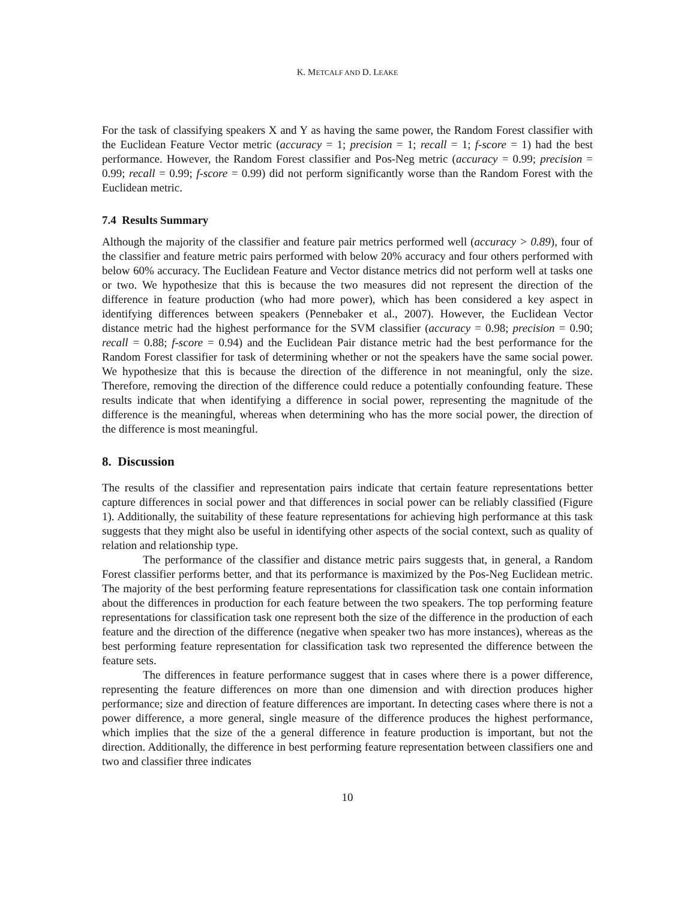K. METCALF AND D. LEAKE
For the task of classifying speakers X and Y as having the same power, the Random Forest classifier with the Euclidean Feature Vector metric (accuracy = 1; precision = 1; recall = 1; f-score = 1) had the best performance. However, the Random Forest classifier and Pos-Neg metric (accuracy = 0.99; precision = 0.99; recall = 0.99; f-score = 0.99) did not perform significantly worse than the Random Forest with the Euclidean metric.
7.4 Results Summary
Although the majority of the classifier and feature pair metrics performed well (accuracy > 0.89), four of the classifier and feature metric pairs performed with below 20% accuracy and four others performed with below 60% accuracy. The Euclidean Feature and Vector distance metrics did not perform well at tasks one or two. We hypothesize that this is because the two measures did not represent the direction of the difference in feature production (who had more power), which has been considered a key aspect in identifying differences between speakers (Pennebaker et al., 2007). However, the Euclidean Vector distance metric had the highest performance for the SVM classifier (accuracy = 0.98; precision = 0.90; recall = 0.88; f-score = 0.94) and the Euclidean Pair distance metric had the best performance for the Random Forest classifier for task of determining whether or not the speakers have the same social power. We hypothesize that this is because the direction of the difference in not meaningful, only the size. Therefore, removing the direction of the difference could reduce a potentially confounding feature. These results indicate that when identifying a difference in social power, representing the magnitude of the difference is the meaningful, whereas when determining who has the more social power, the direction of the difference is most meaningful.
8. Discussion
The results of the classifier and representation pairs indicate that certain feature representations better capture differences in social power and that differences in social power can be reliably classified (Figure 1). Additionally, the suitability of these feature representations for achieving high performance at this task suggests that they might also be useful in identifying other aspects of the social context, such as quality of relation and relationship type.
The performance of the classifier and distance metric pairs suggests that, in general, a Random Forest classifier performs better, and that its performance is maximized by the Pos-Neg Euclidean metric. The majority of the best performing feature representations for classification task one contain information about the differences in production for each feature between the two speakers. The top performing feature representations for classification task one represent both the size of the difference in the production of each feature and the direction of the difference (negative when speaker two has more instances), whereas as the best performing feature representation for classification task two represented the difference between the feature sets.
The differences in feature performance suggest that in cases where there is a power difference, representing the feature differences on more than one dimension and with direction produces higher performance; size and direction of feature differences are important. In detecting cases where there is not a power difference, a more general, single measure of the difference produces the highest performance, which implies that the size of the a general difference in feature production is important, but not the direction. Additionally, the difference in best performing feature representation between classifiers one and two and classifier three indicates
10